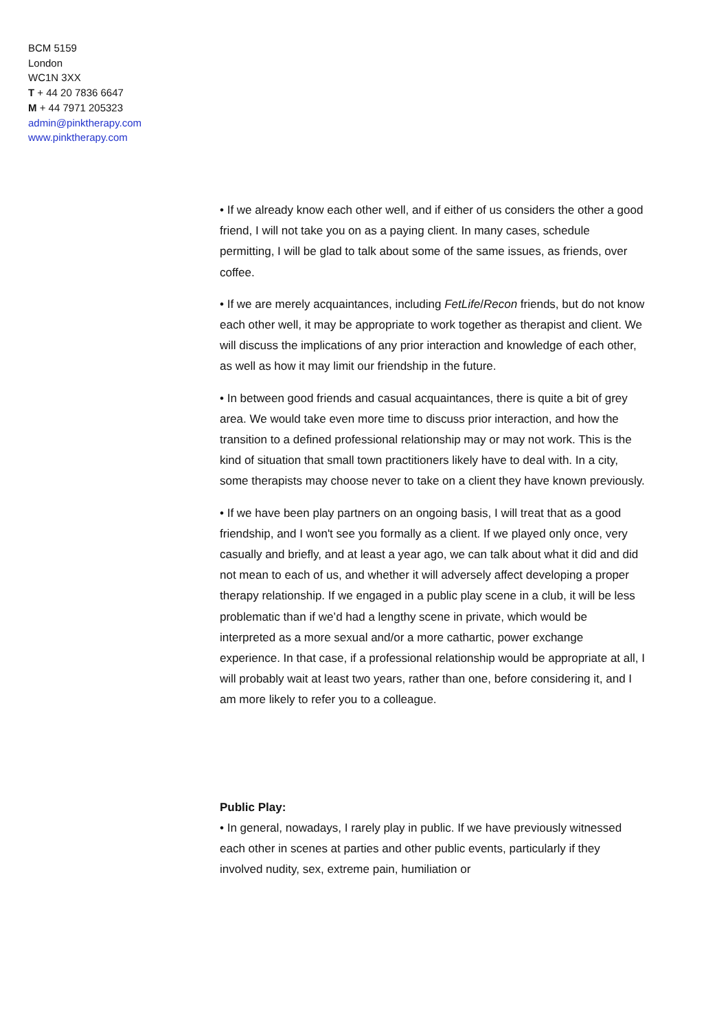BCM 5159
London
WC1N 3XX
T + 44 20 7836 6647
M + 44 7971 205323
admin@pinktherapy.com
www.pinktherapy.com
• If we already know each other well, and if either of us considers the other a good friend, I will not take you on as a paying client. In many cases, schedule permitting, I will be glad to talk about some of the same issues, as friends, over coffee.
• If we are merely acquaintances, including FetLife/Recon friends, but do not know each other well, it may be appropriate to work together as therapist and client. We will discuss the implications of any prior interaction and knowledge of each other, as well as how it may limit our friendship in the future.
• In between good friends and casual acquaintances, there is quite a bit of grey area. We would take even more time to discuss prior interaction, and how the transition to a defined professional relationship may or may not work. This is the kind of situation that small town practitioners likely have to deal with. In a city, some therapists may choose never to take on a client they have known previously.
• If we have been play partners on an ongoing basis, I will treat that as a good friendship, and I won't see you formally as a client. If we played only once, very casually and briefly, and at least a year ago, we can talk about what it did and did not mean to each of us, and whether it will adversely affect developing a proper therapy relationship. If we engaged in a public play scene in a club, it will be less problematic than if we’d had a lengthy scene in private, which would be interpreted as a more sexual and/or a more cathartic, power exchange experience. In that case, if a professional relationship would be appropriate at all, I will probably wait at least two years, rather than one, before considering it, and I am more likely to refer you to a colleague.
Public Play:
• In general, nowadays, I rarely play in public. If we have previously witnessed each other in scenes at parties and other public events, particularly if they involved nudity, sex, extreme pain, humiliation or